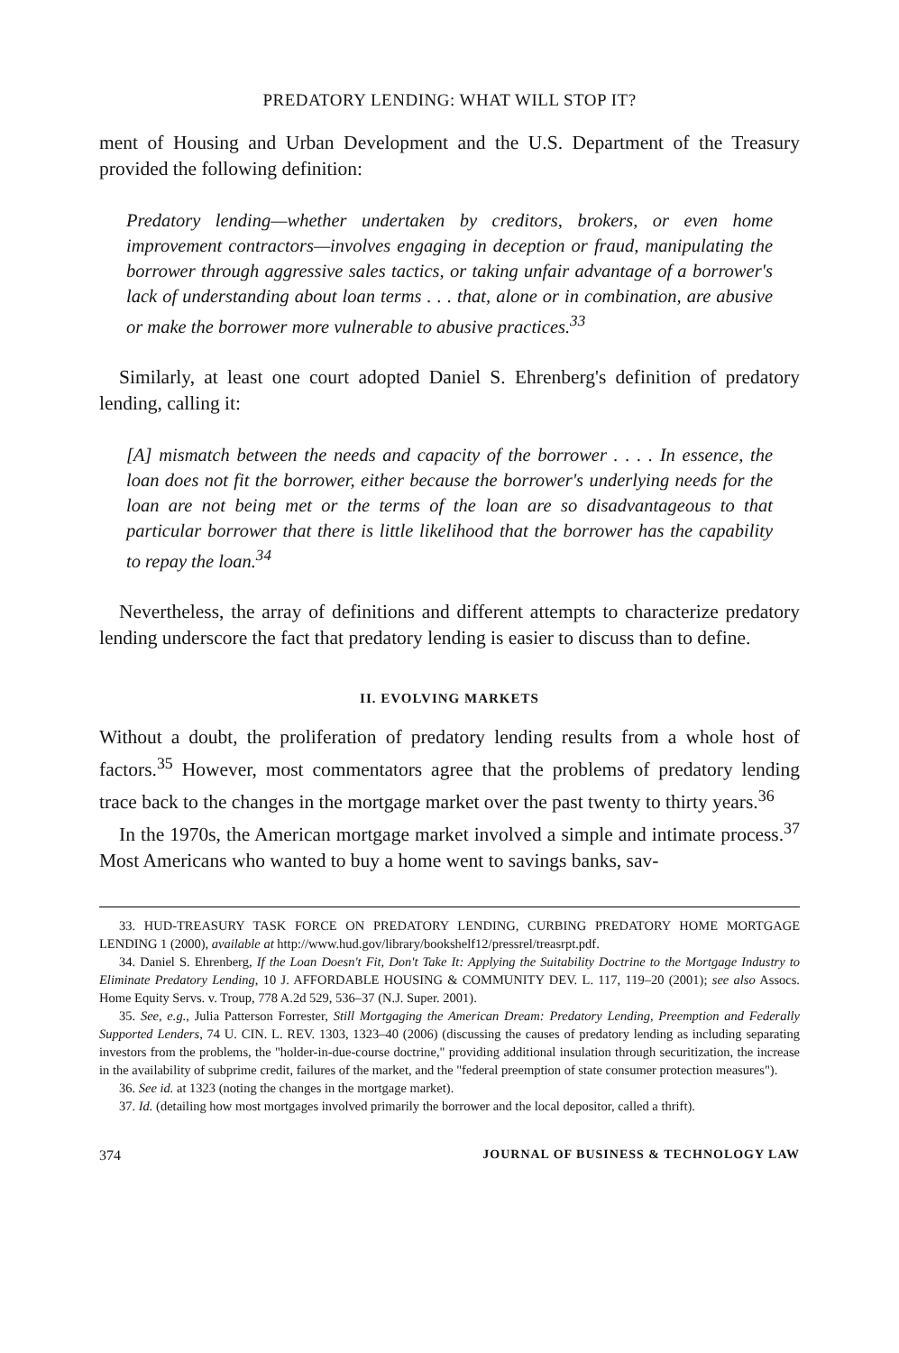PREDATORY LENDING: WHAT WILL STOP IT?
ment of Housing and Urban Development and the U.S. Department of the Treasury provided the following definition:
Predatory lending—whether undertaken by creditors, brokers, or even home improvement contractors—involves engaging in deception or fraud, manipulating the borrower through aggressive sales tactics, or taking unfair advantage of a borrower's lack of understanding about loan terms . . . that, alone or in combination, are abusive or make the borrower more vulnerable to abusive practices.<sup>33</sup>
Similarly, at least one court adopted Daniel S. Ehrenberg's definition of predatory lending, calling it:
[A] mismatch between the needs and capacity of the borrower . . . . In essence, the loan does not fit the borrower, either because the borrower's underlying needs for the loan are not being met or the terms of the loan are so disadvantageous to that particular borrower that there is little likelihood that the borrower has the capability to repay the loan.<sup>34</sup>
Nevertheless, the array of definitions and different attempts to characterize predatory lending underscore the fact that predatory lending is easier to discuss than to define.
II. EVOLVING MARKETS
Without a doubt, the proliferation of predatory lending results from a whole host of factors.<sup>35</sup> However, most commentators agree that the problems of predatory lending trace back to the changes in the mortgage market over the past twenty to thirty years.<sup>36</sup>
In the 1970s, the American mortgage market involved a simple and intimate process.<sup>37</sup> Most Americans who wanted to buy a home went to savings banks, sav-
33. HUD-TREASURY TASK FORCE ON PREDATORY LENDING, CURBING PREDATORY HOME MORTGAGE LENDING 1 (2000), available at http://www.hud.gov/library/bookshelf12/pressrel/treasrpt.pdf.
34. Daniel S. Ehrenberg, If the Loan Doesn't Fit, Don't Take It: Applying the Suitability Doctrine to the Mortgage Industry to Eliminate Predatory Lending, 10 J. AFFORDABLE HOUSING & COMMUNITY DEV. L. 117, 119–20 (2001); see also Assocs. Home Equity Servs. v. Troup, 778 A.2d 529, 536–37 (N.J. Super. 2001).
35. See, e.g., Julia Patterson Forrester, Still Mortgaging the American Dream: Predatory Lending, Preemption and Federally Supported Lenders, 74 U. CIN. L. REV. 1303, 1323–40 (2006) (discussing the causes of predatory lending as including separating investors from the problems, the "holder-in-due-course doctrine," providing additional insulation through securitization, the increase in the availability of subprime credit, failures of the market, and the "federal preemption of state consumer protection measures").
36. See id. at 1323 (noting the changes in the mortgage market).
37. Id. (detailing how most mortgages involved primarily the borrower and the local depositor, called a thrift).
374 JOURNAL OF BUSINESS & TECHNOLOGY LAW